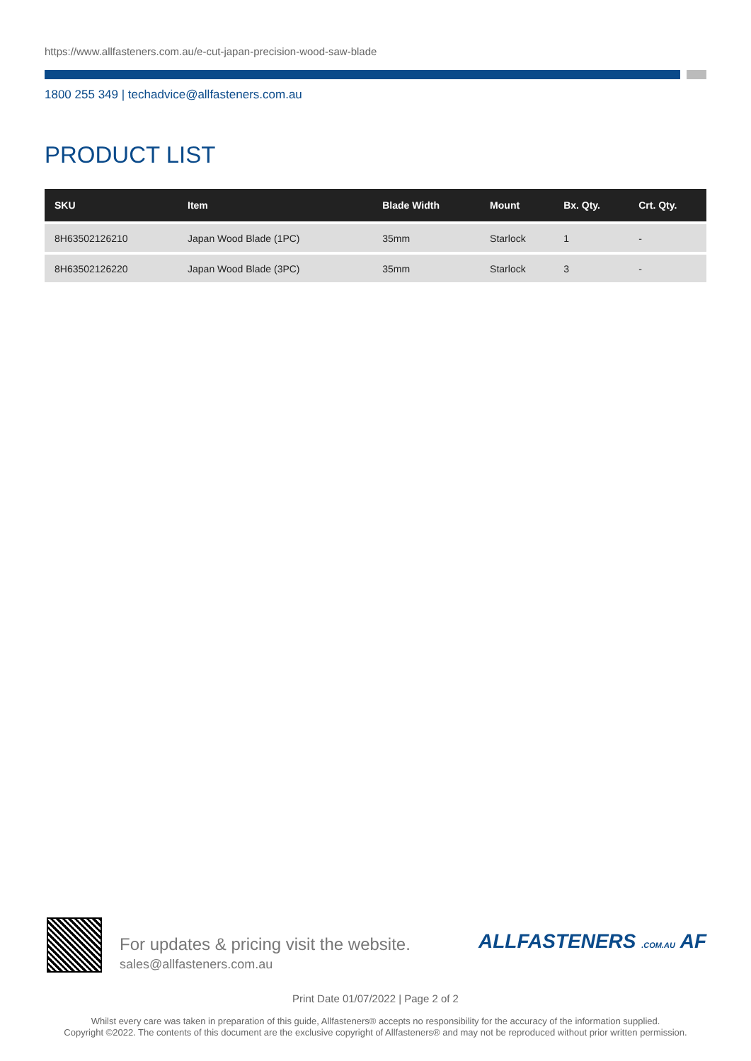https://www.allfasteners.com.au/e-cut-japan-precision-wood-saw-blade
1800 255 349 | techadvice@allfasteners.com.au
PRODUCT LIST
| SKU | Item | Blade Width | Mount | Bx. Qty. | Crt. Qty. |
| --- | --- | --- | --- | --- | --- |
| 8H63502126210 | Japan Wood Blade (1PC) | 35mm | Starlock | 1 | - |
| 8H63502126220 | Japan Wood Blade (3PC) | 35mm | Starlock | 3 | - |
For updates & pricing visit the website.
sales@allfasteners.com.au
ALLFASTENERS .COM.AU AF
Print Date 01/07/2022 | Page 2 of 2
Whilst every care was taken in preparation of this guide, Allfasteners® accepts no responsibility for the accuracy of the information supplied.
Copyright ©2022. The contents of this document are the exclusive copyright of Allfasteners® and may not be reproduced without prior written permission.